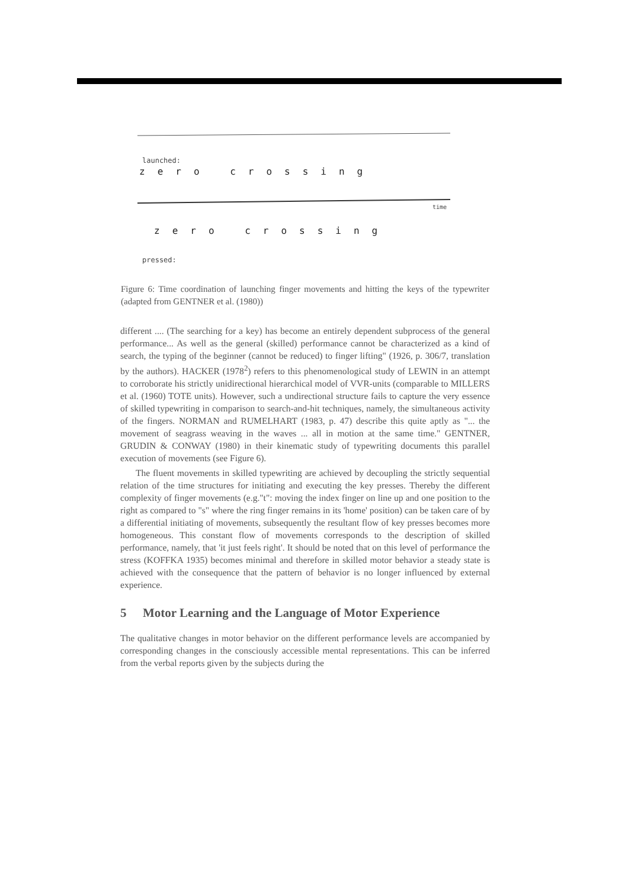launched:
zero crossing
pressed:
zero crossing
time
Figure 6: Time coordination of launching finger movements and hitting the keys of the typewriter (adapted from GENTNER et al. (1980))
different .... (The searching for a key) has become an entirely dependent subprocess of the general performance... As well as the general (skilled) performance cannot be characterized as a kind of search, the typing of the beginner (cannot be reduced) to finger lifting" (1926, p. 306/7, translation by the authors). HACKER (1978<sup>2</sup>) refers to this phenomenological study of LEWIN in an attempt to corroborate his strictly unidirectional hierarchical model of VVR-units (comparable to MILLERS et al. (1960) TOTE units). However, such a undirectional structure fails to capture the very essence of skilled typewriting in comparison to search-and-hit techniques, namely, the simultaneous activity of the fingers. NORMAN and RUMELHART (1983, p. 47) describe this quite aptly as "... the movement of seagrass weaving in the waves ... all in motion at the same time." GENTNER, GRUDIN & CONWAY (1980) in their kinematic study of typewriting documents this parallel execution of movements (see Figure 6).
The fluent movements in skilled typewriting are achieved by decoupling the strictly sequential relation of the time structures for initiating and executing the key presses. Thereby the different complexity of finger movements (e.g."t": moving the index finger on line up and one position to the right as compared to "s" where the ring finger remains in its 'home' position) can be taken care of by a differential initiating of movements, subsequently the resultant flow of key presses becomes more homogeneous. This constant flow of movements corresponds to the description of skilled performance, namely, that 'it just feels right'. It should be noted that on this level of performance the stress (KOFFKA 1935) becomes minimal and therefore in skilled motor behavior a steady state is achieved with the consequence that the pattern of behavior is no longer influenced by external experience.
5 Motor Learning and the Language of Motor Experience
The qualitative changes in motor behavior on the different performance levels are accompanied by corresponding changes in the consciously accessible mental representations. This can be inferred from the verbal reports given by the subjects during the